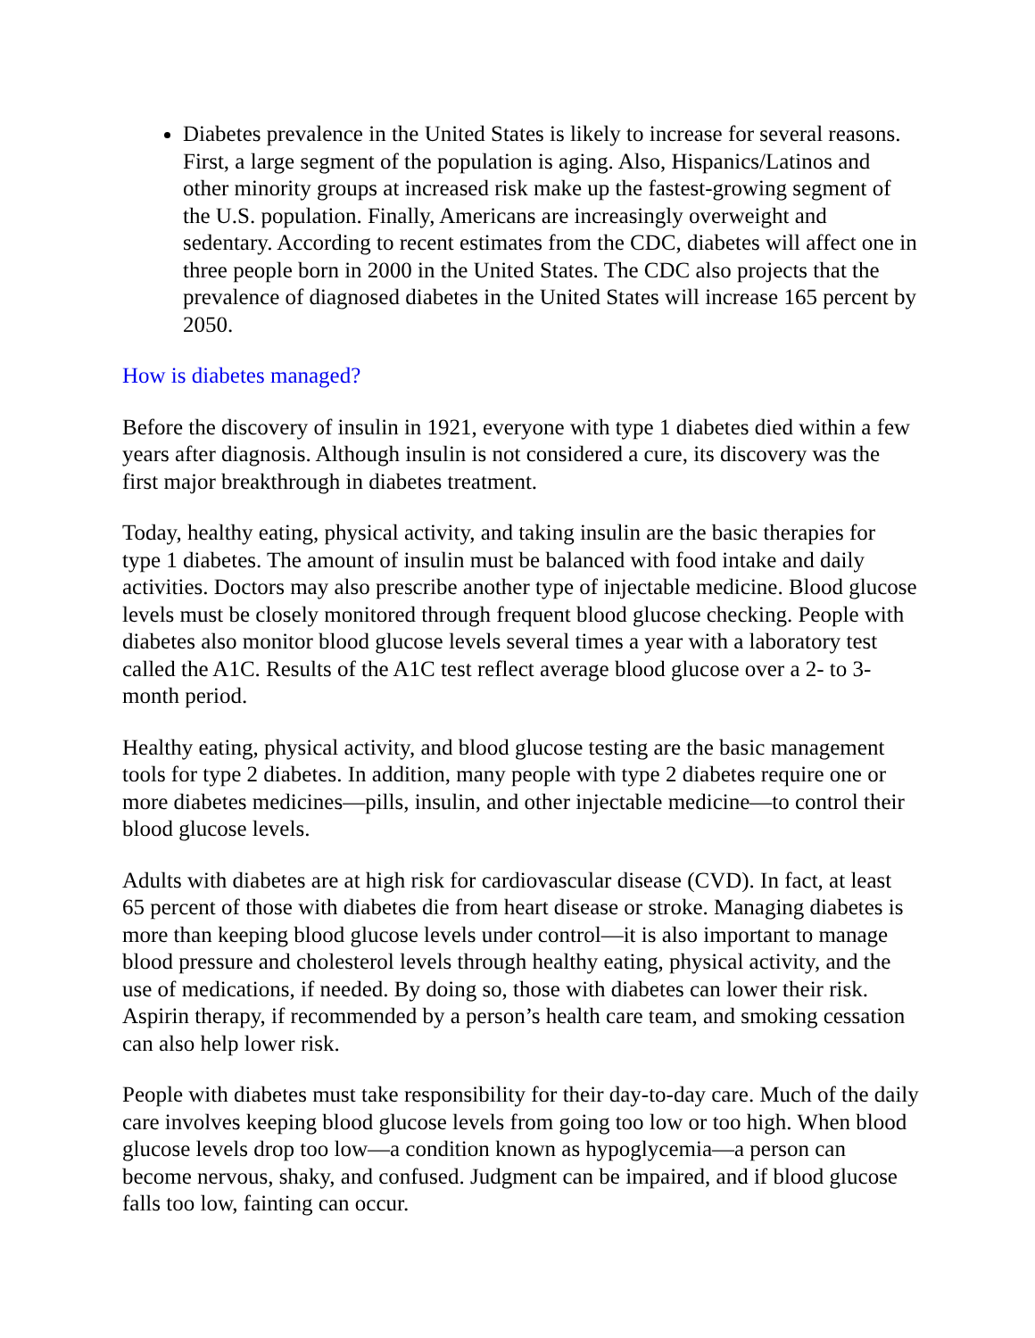Diabetes prevalence in the United States is likely to increase for several reasons. First, a large segment of the population is aging. Also, Hispanics/Latinos and other minority groups at increased risk make up the fastest-growing segment of the U.S. population. Finally, Americans are increasingly overweight and sedentary. According to recent estimates from the CDC, diabetes will affect one in three people born in 2000 in the United States. The CDC also projects that the prevalence of diagnosed diabetes in the United States will increase 165 percent by 2050.
How is diabetes managed?
Before the discovery of insulin in 1921, everyone with type 1 diabetes died within a few years after diagnosis. Although insulin is not considered a cure, its discovery was the first major breakthrough in diabetes treatment.
Today, healthy eating, physical activity, and taking insulin are the basic therapies for type 1 diabetes. The amount of insulin must be balanced with food intake and daily activities. Doctors may also prescribe another type of injectable medicine. Blood glucose levels must be closely monitored through frequent blood glucose checking. People with diabetes also monitor blood glucose levels several times a year with a laboratory test called the A1C. Results of the A1C test reflect average blood glucose over a 2- to 3-month period.
Healthy eating, physical activity, and blood glucose testing are the basic management tools for type 2 diabetes. In addition, many people with type 2 diabetes require one or more diabetes medicines—pills, insulin, and other injectable medicine—to control their blood glucose levels.
Adults with diabetes are at high risk for cardiovascular disease (CVD). In fact, at least 65 percent of those with diabetes die from heart disease or stroke. Managing diabetes is more than keeping blood glucose levels under control—it is also important to manage blood pressure and cholesterol levels through healthy eating, physical activity, and the use of medications, if needed. By doing so, those with diabetes can lower their risk. Aspirin therapy, if recommended by a person’s health care team, and smoking cessation can also help lower risk.
People with diabetes must take responsibility for their day-to-day care. Much of the daily care involves keeping blood glucose levels from going too low or too high. When blood glucose levels drop too low—a condition known as hypoglycemia—a person can become nervous, shaky, and confused. Judgment can be impaired, and if blood glucose falls too low, fainting can occur.